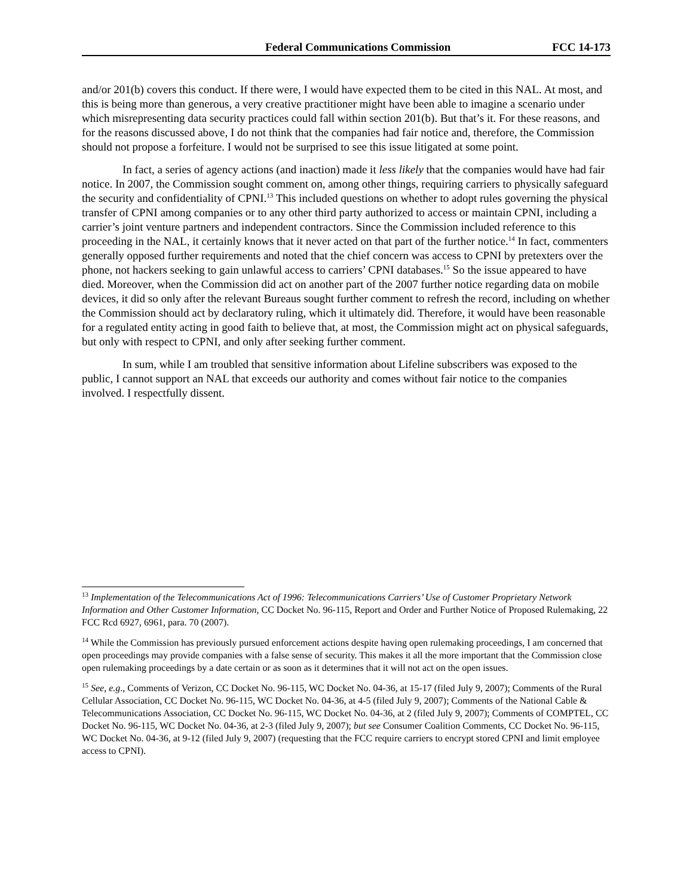Federal Communications Commission FCC 14-173
and/or 201(b) covers this conduct. If there were, I would have expected them to be cited in this NAL. At most, and this is being more than generous, a very creative practitioner might have been able to imagine a scenario under which misrepresenting data security practices could fall within section 201(b). But that’s it. For these reasons, and for the reasons discussed above, I do not think that the companies had fair notice and, therefore, the Commission should not propose a forfeiture. I would not be surprised to see this issue litigated at some point.
In fact, a series of agency actions (and inaction) made it less likely that the companies would have had fair notice. In 2007, the Commission sought comment on, among other things, requiring carriers to physically safeguard the security and confidentiality of CPNI.<sup>13</sup> This included questions on whether to adopt rules governing the physical transfer of CPNI among companies or to any other third party authorized to access or maintain CPNI, including a carrier’s joint venture partners and independent contractors. Since the Commission included reference to this proceeding in the NAL, it certainly knows that it never acted on that part of the further notice.<sup>14</sup> In fact, commenters generally opposed further requirements and noted that the chief concern was access to CPNI by pretexters over the phone, not hackers seeking to gain unlawful access to carriers’ CPNI databases.<sup>15</sup> So the issue appeared to have died. Moreover, when the Commission did act on another part of the 2007 further notice regarding data on mobile devices, it did so only after the relevant Bureaus sought further comment to refresh the record, including on whether the Commission should act by declaratory ruling, which it ultimately did. Therefore, it would have been reasonable for a regulated entity acting in good faith to believe that, at most, the Commission might act on physical safeguards, but only with respect to CPNI, and only after seeking further comment.
In sum, while I am troubled that sensitive information about Lifeline subscribers was exposed to the public, I cannot support an NAL that exceeds our authority and comes without fair notice to the companies involved. I respectfully dissent.
<sup>13</sup> Implementation of the Telecommunications Act of 1996: Telecommunications Carriers’ Use of Customer Proprietary Network Information and Other Customer Information, CC Docket No. 96-115, Report and Order and Further Notice of Proposed Rulemaking, 22 FCC Rcd 6927, 6961, para. 70 (2007).
<sup>14</sup> While the Commission has previously pursued enforcement actions despite having open rulemaking proceedings, I am concerned that open proceedings may provide companies with a false sense of security. This makes it all the more important that the Commission close open rulemaking proceedings by a date certain or as soon as it determines that it will not act on the open issues.
<sup>15</sup> See, e.g., Comments of Verizon, CC Docket No. 96-115, WC Docket No. 04-36, at 15-17 (filed July 9, 2007); Comments of the Rural Cellular Association, CC Docket No. 96-115, WC Docket No. 04-36, at 4-5 (filed July 9, 2007); Comments of the National Cable & Telecommunications Association, CC Docket No. 96-115, WC Docket No. 04-36, at 2 (filed July 9, 2007); Comments of COMPTEL, CC Docket No. 96-115, WC Docket No. 04-36, at 2-3 (filed July 9, 2007); but see Consumer Coalition Comments, CC Docket No. 96-115, WC Docket No. 04-36, at 9-12 (filed July 9, 2007) (requesting that the FCC require carriers to encrypt stored CPNI and limit employee access to CPNI).